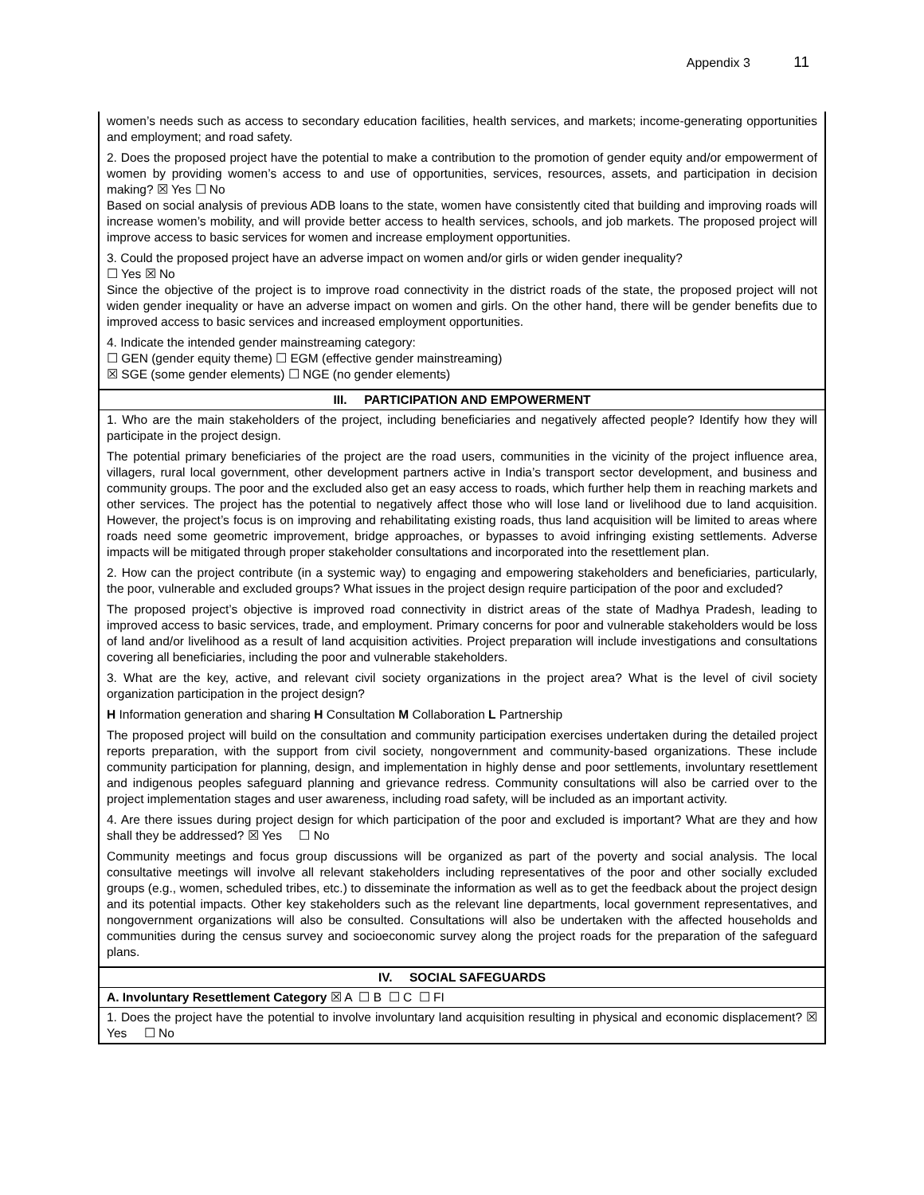Appendix 3 11
| women’s needs such as access to secondary education facilities, health services, and markets; income-generating opportunities and employment; and road safety. 2. Does the proposed project have the potential to make a contribution to the promotion of gender equity and/or empowerment of women by providing women’s access to and use of opportunities, services, resources, assets, and participation in decision making? ☒ Yes ☐ No Based on social analysis of previous ADB loans to the state, women have consistently cited that building and improving roads will increase women’s mobility, and will provide better access to health services, schools, and job markets. The proposed project will improve access to basic services for women and increase employment opportunities. 3. Could the proposed project have an adverse impact on women and/or girls or widen gender inequality? ☐ Yes ☒ No Since the objective of the project is to improve road connectivity in the district roads of the state, the proposed project will not widen gender inequality or have an adverse impact on women and girls. On the other hand, there will be gender benefits due to improved access to basic services and increased employment opportunities. 4. Indicate the intended gender mainstreaming category: ☐ GEN (gender equity theme) ☐ EGM (effective gender mainstreaming) ☒ SGE (some gender elements) ☐ NGE (no gender elements) |
| III. PARTICIPATION AND EMPOWERMENT |
| 1. Who are the main stakeholders of the project, including beneficiaries and negatively affected people? Identify how they will participate in the project design. The potential primary beneficiaries of the project are the road users, communities in the vicinity of the project influence area, villagers, rural local government, other development partners active in India’s transport sector development, and business and community groups. The poor and the excluded also get an easy access to roads, which further help them in reaching markets and other services. The project has the potential to negatively affect those who will lose land or livelihood due to land acquisition. However, the project’s focus is on improving and rehabilitating existing roads, thus land acquisition will be limited to areas where roads need some geometric improvement, bridge approaches, or bypasses to avoid infringing existing settlements. Adverse impacts will be mitigated through proper stakeholder consultations and incorporated into the resettlement plan. 2. How can the project contribute (in a systemic way) to engaging and empowering stakeholders and beneficiaries, particularly, the poor, vulnerable and excluded groups? What issues in the project design require participation of the poor and excluded? The proposed project’s objective is improved road connectivity in district areas of the state of Madhya Pradesh, leading to improved access to basic services, trade, and employment. Primary concerns for poor and vulnerable stakeholders would be loss of land and/or livelihood as a result of land acquisition activities. Project preparation will include investigations and consultations covering all beneficiaries, including the poor and vulnerable stakeholders. 3. What are the key, active, and relevant civil society organizations in the project area? What is the level of civil society organization participation in the project design? H Information generation and sharing H Consultation M Collaboration L Partnership The proposed project will build on the consultation and community participation exercises undertaken during the detailed project reports preparation, with the support from civil society, nongovernment and community-based organizations. These include community participation for planning, design, and implementation in highly dense and poor settlements, involuntary resettlement and indigenous peoples safeguard planning and grievance redress. Community consultations will also be carried over to the project implementation stages and user awareness, including road safety, will be included as an important activity. 4. Are there issues during project design for which participation of the poor and excluded is important? What are they and how shall they be addressed? ☒ Yes ☐ No Community meetings and focus group discussions will be organized as part of the poverty and social analysis. The local consultative meetings will involve all relevant stakeholders including representatives of the poor and other socially excluded groups (e.g., women, scheduled tribes, etc.) to disseminate the information as well as to get the feedback about the project design and its potential impacts. Other key stakeholders such as the relevant line departments, local government representatives, and nongovernment organizations will also be consulted. Consultations will also be undertaken with the affected households and communities during the census survey and socioeconomic survey along the project roads for the preparation of the safeguard plans. |
| IV. SOCIAL SAFEGUARDS |
| A. Involuntary Resettlement Category ☒ A ☐ B ☐ C ☐ FI |
| 1. Does the project have the potential to involve involuntary land acquisition resulting in physical and economic displacement? ☒ Yes ☐ No |